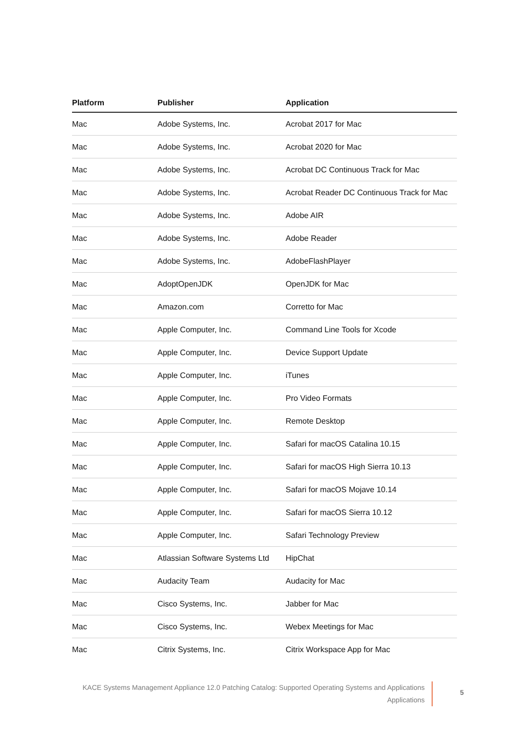| Platform | Publisher | Application |
| --- | --- | --- |
| Mac | Adobe Systems, Inc. | Acrobat 2017 for Mac |
| Mac | Adobe Systems, Inc. | Acrobat 2020 for Mac |
| Mac | Adobe Systems, Inc. | Acrobat DC Continuous Track for Mac |
| Mac | Adobe Systems, Inc. | Acrobat Reader DC Continuous Track for Mac |
| Mac | Adobe Systems, Inc. | Adobe AIR |
| Mac | Adobe Systems, Inc. | Adobe Reader |
| Mac | Adobe Systems, Inc. | AdobeFlashPlayer |
| Mac | AdoptOpenJDK | OpenJDK for Mac |
| Mac | Amazon.com | Corretto for Mac |
| Mac | Apple Computer, Inc. | Command Line Tools for Xcode |
| Mac | Apple Computer, Inc. | Device Support Update |
| Mac | Apple Computer, Inc. | iTunes |
| Mac | Apple Computer, Inc. | Pro Video Formats |
| Mac | Apple Computer, Inc. | Remote Desktop |
| Mac | Apple Computer, Inc. | Safari for macOS Catalina 10.15 |
| Mac | Apple Computer, Inc. | Safari for macOS High Sierra 10.13 |
| Mac | Apple Computer, Inc. | Safari for macOS Mojave 10.14 |
| Mac | Apple Computer, Inc. | Safari for macOS Sierra 10.12 |
| Mac | Apple Computer, Inc. | Safari Technology Preview |
| Mac | Atlassian Software Systems Ltd | HipChat |
| Mac | Audacity Team | Audacity for Mac |
| Mac | Cisco Systems, Inc. | Jabber for Mac |
| Mac | Cisco Systems, Inc. | Webex Meetings for Mac |
| Mac | Citrix Systems, Inc. | Citrix Workspace App for Mac |
KACE Systems Management Appliance 12.0 Patching Catalog: Supported Operating Systems and Applications
Applications
5